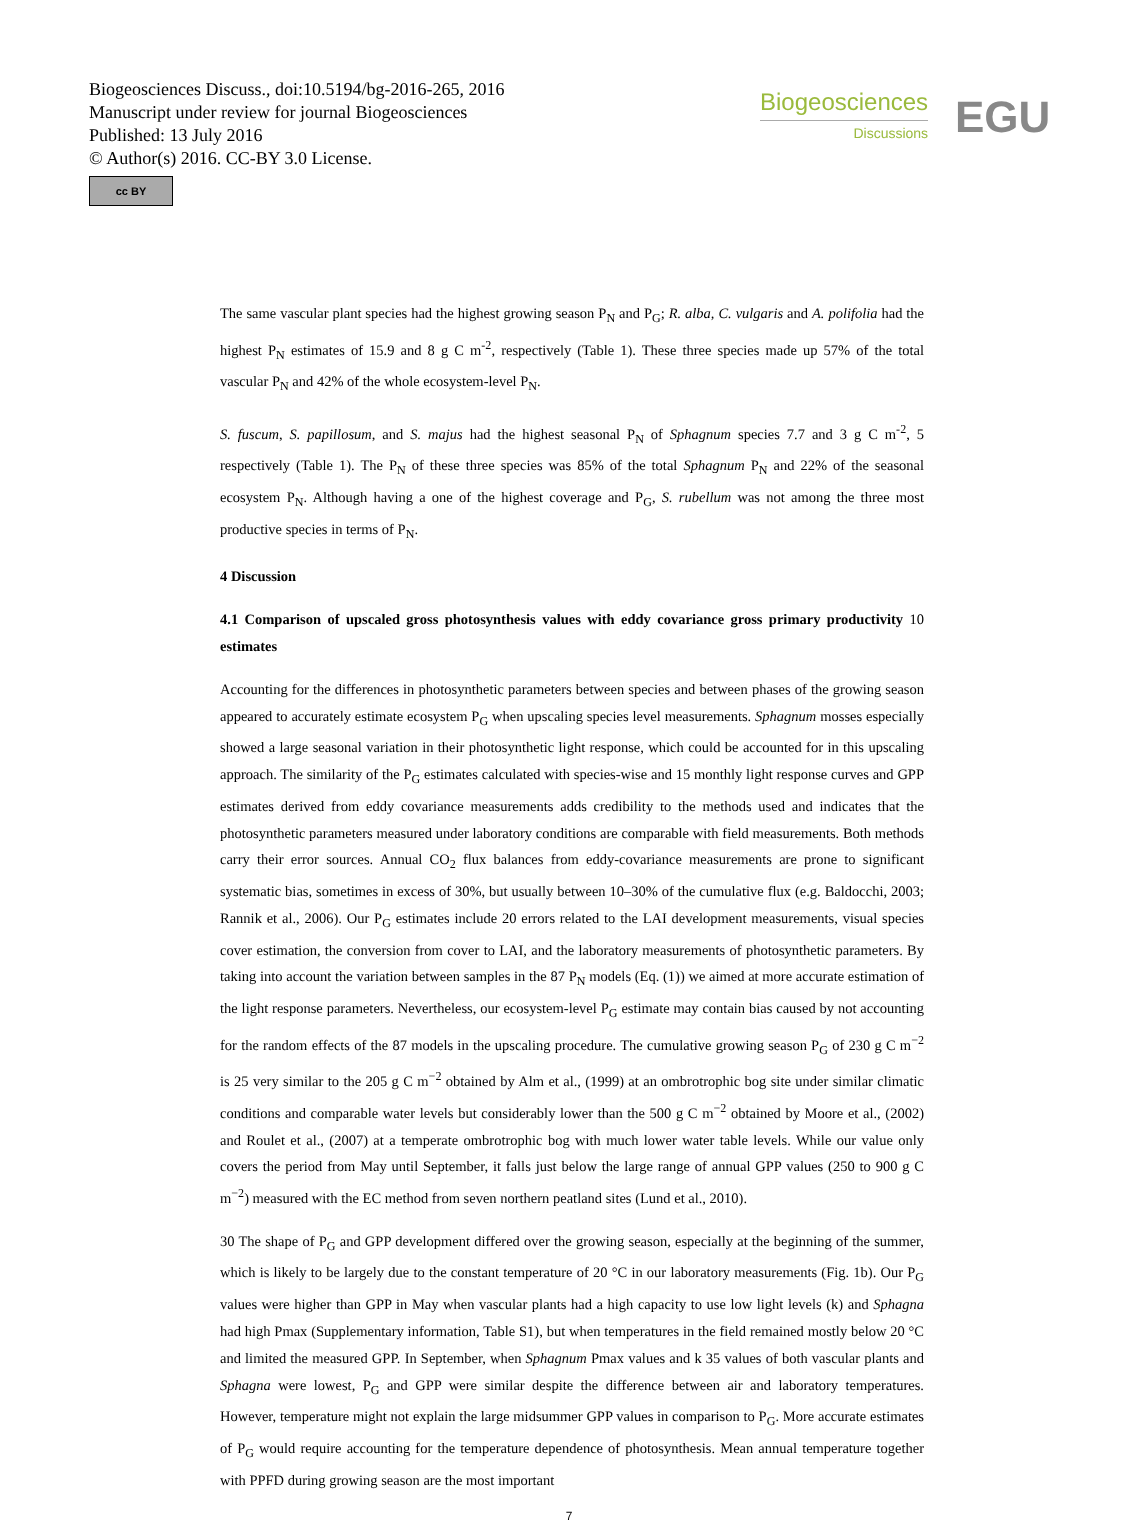Biogeosciences Discuss., doi:10.5194/bg-2016-265, 2016
Manuscript under review for journal Biogeosciences
Published: 13 July 2016
© Author(s) 2016. CC-BY 3.0 License.
cc BY
Biogeosciences
Discussions
EGU
The same vascular plant species had the highest growing season P<sub>N</sub> and P<sub>G</sub>; R. alba, C. vulgaris and A. polifolia had the highest P<sub>N</sub> estimates of 15.9 and 8 g C m<sup>-2</sup>, respectively (Table 1). These three species made up 57% of the total vascular P<sub>N</sub> and 42% of the whole ecosystem-level P<sub>N</sub>.
S. fuscum, S. papillosum, and S. majus had the highest seasonal P<sub>N</sub> of Sphagnum species 7.7 and 3 g C m<sup>-2</sup>, 5 respectively (Table 1). The P<sub>N</sub> of these three species was 85% of the total Sphagnum P<sub>N</sub> and 22% of the seasonal ecosystem P<sub>N</sub>. Although having a one of the highest coverage and P<sub>G</sub>, S. rubellum was not among the three most productive species in terms of P<sub>N</sub>.
4 Discussion
4.1 Comparison of upscaled gross photosynthesis values with eddy covariance gross primary productivity 10 estimates
Accounting for the differences in photosynthetic parameters between species and between phases of the growing season appeared to accurately estimate ecosystem P<sub>G</sub> when upscaling species level measurements. Sphagnum mosses especially showed a large seasonal variation in their photosynthetic light response, which could be accounted for in this upscaling approach. The similarity of the P<sub>G</sub> estimates calculated with species-wise and 15 monthly light response curves and GPP estimates derived from eddy covariance measurements adds credibility to the methods used and indicates that the photosynthetic parameters measured under laboratory conditions are comparable with field measurements. Both methods carry their error sources. Annual CO<sub>2</sub> flux balances from eddy-covariance measurements are prone to significant systematic bias, sometimes in excess of 30%, but usually between 10–30% of the cumulative flux (e.g. Baldocchi, 2003; Rannik et al., 2006). Our P<sub>G</sub> estimates include 20 errors related to the LAI development measurements, visual species cover estimation, the conversion from cover to LAI, and the laboratory measurements of photosynthetic parameters. By taking into account the variation between samples in the 87 P<sub>N</sub> models (Eq. (1)) we aimed at more accurate estimation of the light response parameters. Nevertheless, our ecosystem-level P<sub>G</sub> estimate may contain bias caused by not accounting for the random effects of the 87 models in the upscaling procedure. The cumulative growing season P<sub>G</sub> of 230 g C m<sup>−2</sup> is 25 very similar to the 205 g C m<sup>−2</sup> obtained by Alm et al., (1999) at an ombrotrophic bog site under similar climatic conditions and comparable water levels but considerably lower than the 500 g C m<sup>−2</sup> obtained by Moore et al., (2002) and Roulet et al., (2007) at a temperate ombrotrophic bog with much lower water table levels. While our value only covers the period from May until September, it falls just below the large range of annual GPP values (250 to 900 g C m<sup>−2</sup>) measured with the EC method from seven northern peatland sites (Lund et al., 2010).
30 The shape of P<sub>G</sub> and GPP development differed over the growing season, especially at the beginning of the summer, which is likely to be largely due to the constant temperature of 20 °C in our laboratory measurements (Fig. 1b). Our P<sub>G</sub> values were higher than GPP in May when vascular plants had a high capacity to use low light levels (k) and Sphagna had high Pmax (Supplementary information, Table S1), but when temperatures in the field remained mostly below 20 °C and limited the measured GPP. In September, when Sphagnum Pmax values and k 35 values of both vascular plants and Sphagna were lowest, P<sub>G</sub> and GPP were similar despite the difference between air and laboratory temperatures. However, temperature might not explain the large midsummer GPP values in comparison to P<sub>G</sub>. More accurate estimates of P<sub>G</sub> would require accounting for the temperature dependence of photosynthesis. Mean annual temperature together with PPFD during growing season are the most important
7